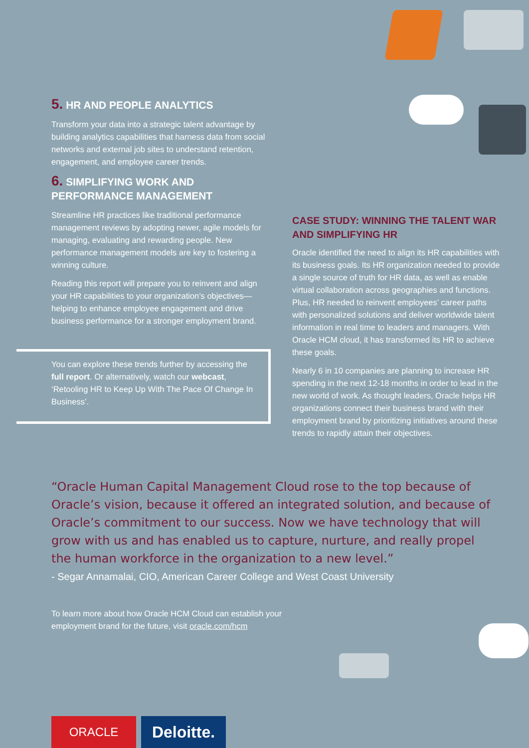5. HR AND PEOPLE ANALYTICS
Transform your data into a strategic talent advantage by building analytics capabilities that harness data from social networks and external job sites to understand retention, engagement, and employee career trends.
6. SIMPLIFYING WORK AND PERFORMANCE MANAGEMENT
Streamline HR practices like traditional performance management reviews by adopting newer, agile models for managing, evaluating and rewarding people. New performance management models are key to fostering a winning culture.
Reading this report will prepare you to reinvent and align your HR capabilities to your organization’s objectives—helping to enhance employee engagement and drive business performance for a stronger employment brand.
You can explore these trends further by accessing the full report. Or alternatively, watch our webcast, ‘Retooling HR to Keep Up With The Pace Of Change In Business’.
CASE STUDY: WINNING THE TALENT WAR AND SIMPLIFYING HR
Oracle identified the need to align its HR capabilities with its business goals. Its HR organization needed to provide a single source of truth for HR data, as well as enable virtual collaboration across geographies and functions. Plus, HR needed to reinvent employees’ career paths with personalized solutions and deliver worldwide talent information in real time to leaders and managers. With Oracle HCM cloud, it has transformed its HR to achieve these goals.
Nearly 6 in 10 companies are planning to increase HR spending in the next 12-18 months in order to lead in the new world of work. As thought leaders, Oracle helps HR organizations connect their business brand with their employment brand by prioritizing initiatives around these trends to rapidly attain their objectives.
“Oracle Human Capital Management Cloud rose to the top because of Oracle’s vision, because it offered an integrated solution, and because of Oracle’s commitment to our success. Now we have technology that will grow with us and has enabled us to capture, nurture, and really propel the human workforce in the organization to a new level.”
- Segar Annamalai, CIO, American Career College and West Coast University
To learn more about how Oracle HCM Cloud can establish your employment brand for the future, visit oracle.com/hcm
ORACLE
Deloitte.